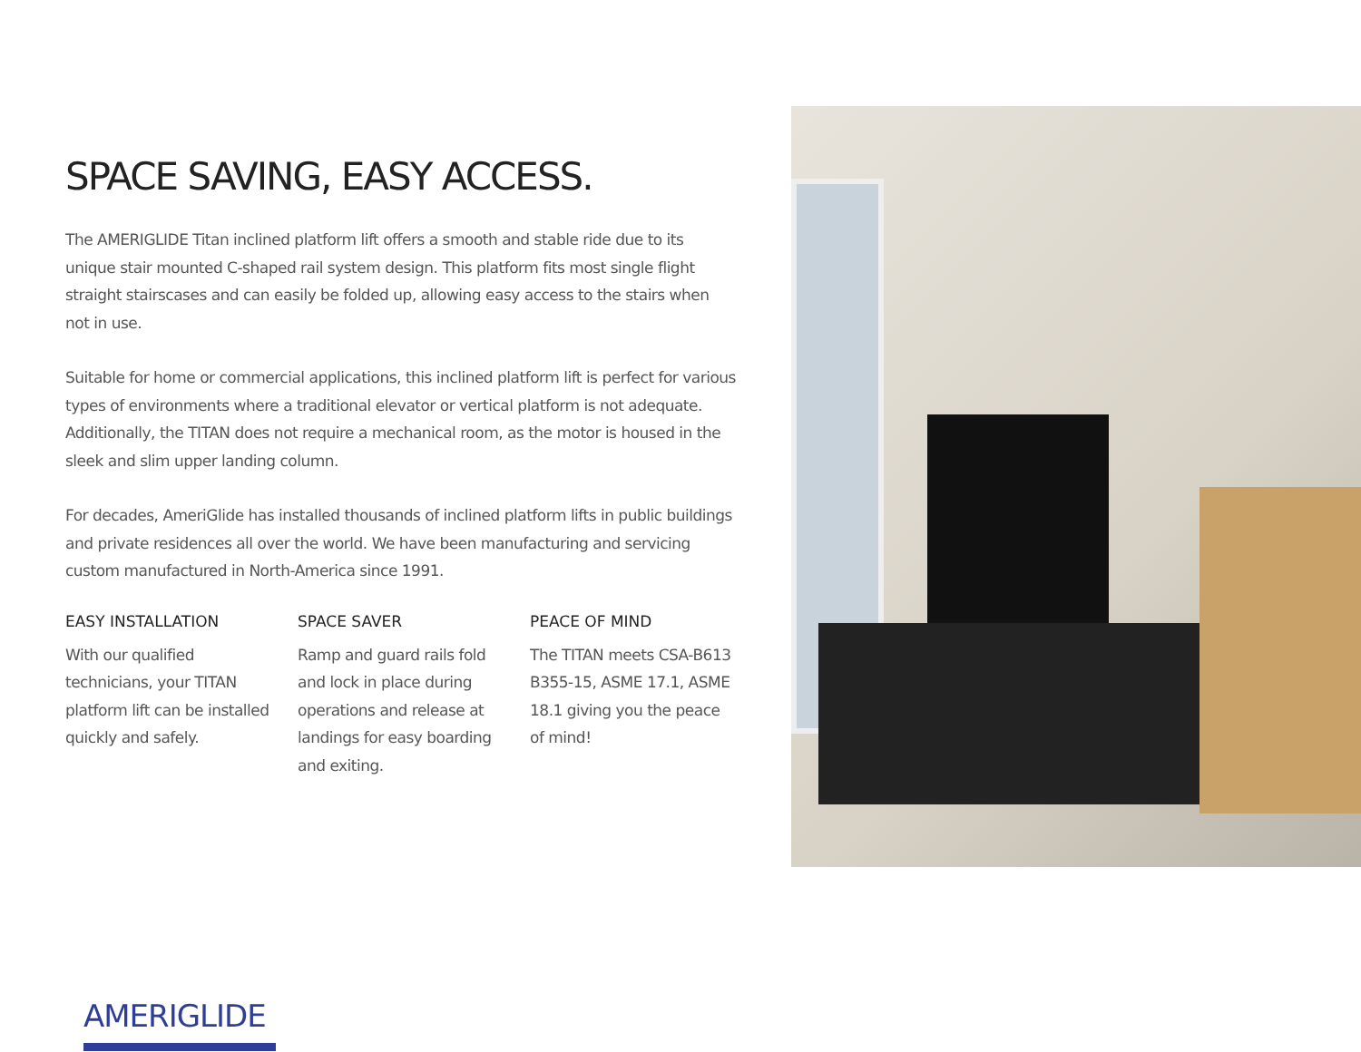SPACE SAVING, EASY ACCESS.
The AMERIGLIDE Titan inclined platform lift offers a smooth and stable ride due to its unique stair mounted C-shaped rail system design. This platform fits most single flight straight stairscases and can easily be folded up, allowing easy access to the stairs when not in use.
Suitable for home or commercial applications, this inclined platform lift is perfect for various types of environments where a traditional elevator or vertical platform is not adequate. Additionally, the TITAN does not require a mechanical room, as the motor is housed in the sleek and slim upper landing column.
For decades, AmeriGlide has installed thousands of inclined platform lifts in public buildings and private residences all over the world. We have been manufacturing and servicing custom manufactured in North-America since 1991.
EASY INSTALLATION
With our qualified technicians, your TITAN platform lift can be installed quickly and safely.
SPACE SAVER
Ramp and guard rails fold and lock in place during operations and release at landings for easy boarding and exiting.
PEACE OF MIND
The TITAN meets CSA-B613 B355-15, ASME 17.1, ASME 18.1 giving you the peace of mind!
AMERIGLIDE